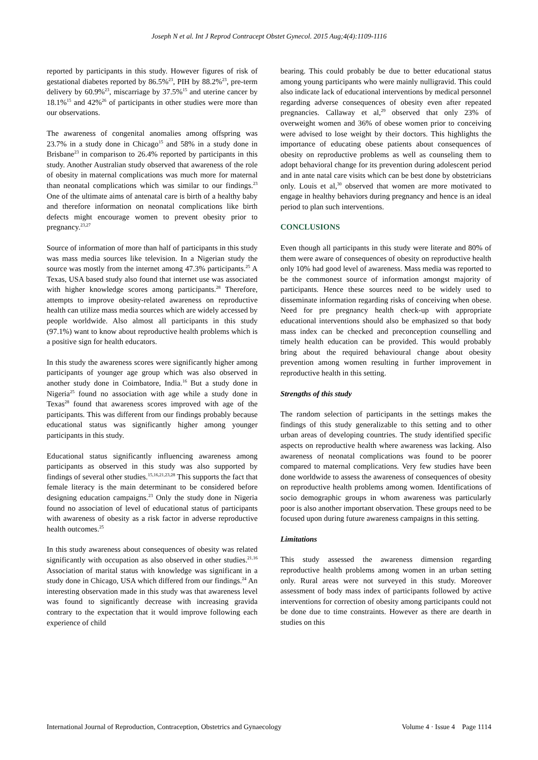Joseph N et al. Int J Reprod Contracept Obstet Gynecol. 2015 Aug;4(4):1109-1116
reported by participants in this study. However figures of risk of gestational diabetes reported by 86.5%<sup>23</sup>, PIH by 88.2%<sup>23</sup>, pre-term delivery by 60.9%<sup>23</sup>, miscarriage by 37.5%<sup>15</sup> and uterine cancer by 18.1%<sup>15</sup> and 42%<sup>26</sup> of participants in other studies were more than our observations.
The awareness of congenital anomalies among offspring was 23.7% in a study done in Chicago<sup>15</sup> and 58% in a study done in Brisbane<sup>23</sup> in comparison to 26.4% reported by participants in this study. Another Australian study observed that awareness of the role of obesity in maternal complications was much more for maternal than neonatal complications which was similar to our findings.<sup>23</sup> One of the ultimate aims of antenatal care is birth of a healthy baby and therefore information on neonatal complications like birth defects might encourage women to prevent obesity prior to pregnancy.<sup>23,27</sup>
Source of information of more than half of participants in this study was mass media sources like television. In a Nigerian study the source was mostly from the internet among 47.3% participants.<sup>25</sup> A Texas, USA based study also found that internet use was associated with higher knowledge scores among participants.<sup>28</sup> Therefore, attempts to improve obesity-related awareness on reproductive health can utilize mass media sources which are widely accessed by people worldwide. Also almost all participants in this study (97.1%) want to know about reproductive health problems which is a positive sign for health educators.
In this study the awareness scores were significantly higher among participants of younger age group which was also observed in another study done in Coimbatore, India.<sup>16</sup> But a study done in Nigeria<sup>25</sup> found no association with age while a study done in Texas<sup>28</sup> found that awareness scores improved with age of the participants. This was different from our findings probably because educational status was significantly higher among younger participants in this study.
Educational status significantly influencing awareness among participants as observed in this study was also supported by findings of several other studies.<sup>15,16,21,23,28</sup> This supports the fact that female literacy is the main determinant to be considered before designing education campaigns.<sup>23</sup> Only the study done in Nigeria found no association of level of educational status of participants with awareness of obesity as a risk factor in adverse reproductive health outcomes.<sup>25</sup>
In this study awareness about consequences of obesity was related significantly with occupation as also observed in other studies.<sup>21,16</sup> Association of marital status with knowledge was significant in a study done in Chicago, USA which differed from our findings.<sup>24</sup> An interesting observation made in this study was that awareness level was found to significantly decrease with increasing gravida contrary to the expectation that it would improve following each experience of child
bearing. This could probably be due to better educational status among young participants who were mainly nulligravid. This could also indicate lack of educational interventions by medical personnel regarding adverse consequences of obesity even after repeated pregnancies. Callaway et al,<sup>29</sup> observed that only 23% of overweight women and 36% of obese women prior to conceiving were advised to lose weight by their doctors. This highlights the importance of educating obese patients about consequences of obesity on reproductive problems as well as counseling them to adopt behavioral change for its prevention during adolescent period and in ante natal care visits which can be best done by obstetricians only. Louis et al,<sup>30</sup> observed that women are more motivated to engage in healthy behaviors during pregnancy and hence is an ideal period to plan such interventions.
CONCLUSIONS
Even though all participants in this study were literate and 80% of them were aware of consequences of obesity on reproductive health only 10% had good level of awareness. Mass media was reported to be the commonest source of information amongst majority of participants. Hence these sources need to be widely used to disseminate information regarding risks of conceiving when obese. Need for pre pregnancy health check-up with appropriate educational interventions should also be emphasized so that body mass index can be checked and preconception counselling and timely health education can be provided. This would probably bring about the required behavioural change about obesity prevention among women resulting in further improvement in reproductive health in this setting.
Strengths of this study
The random selection of participants in the settings makes the findings of this study generalizable to this setting and to other urban areas of developing countries. The study identified specific aspects on reproductive health where awareness was lacking. Also awareness of neonatal complications was found to be poorer compared to maternal complications. Very few studies have been done worldwide to assess the awareness of consequences of obesity on reproductive health problems among women. Identifications of socio demographic groups in whom awareness was particularly poor is also another important observation. These groups need to be focused upon during future awareness campaigns in this setting.
Limitations
This study assessed the awareness dimension regarding reproductive health problems among women in an urban setting only. Rural areas were not surveyed in this study. Moreover assessment of body mass index of participants followed by active interventions for correction of obesity among participants could not be done due to time constraints. However as there are dearth in studies on this
International Journal of Reproduction, Contraception, Obstetrics and Gynaecology Volume 4 · Issue 4 Page 1114